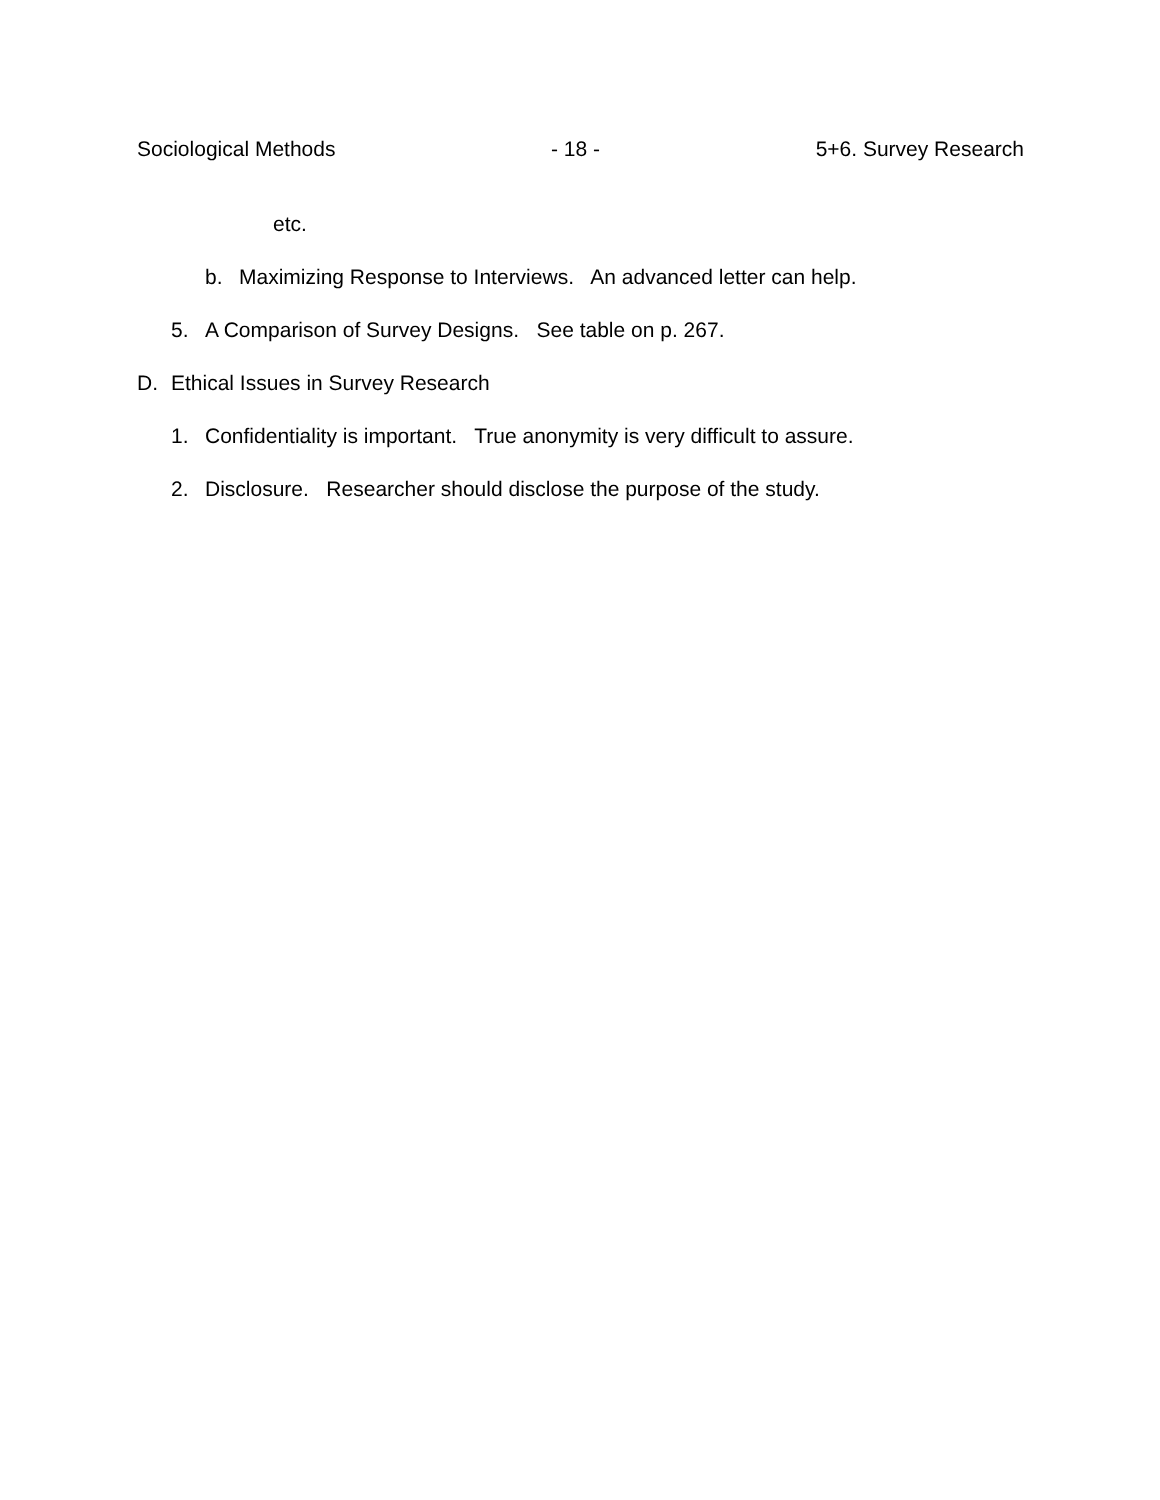Sociological Methods - 18 - 5+6. Survey Research
etc.
b. Maximizing Response to Interviews. An advanced letter can help.
5. A Comparison of Survey Designs. See table on p. 267.
D. Ethical Issues in Survey Research
1. Confidentiality is important. True anonymity is very difficult to assure.
2. Disclosure. Researcher should disclose the purpose of the study.